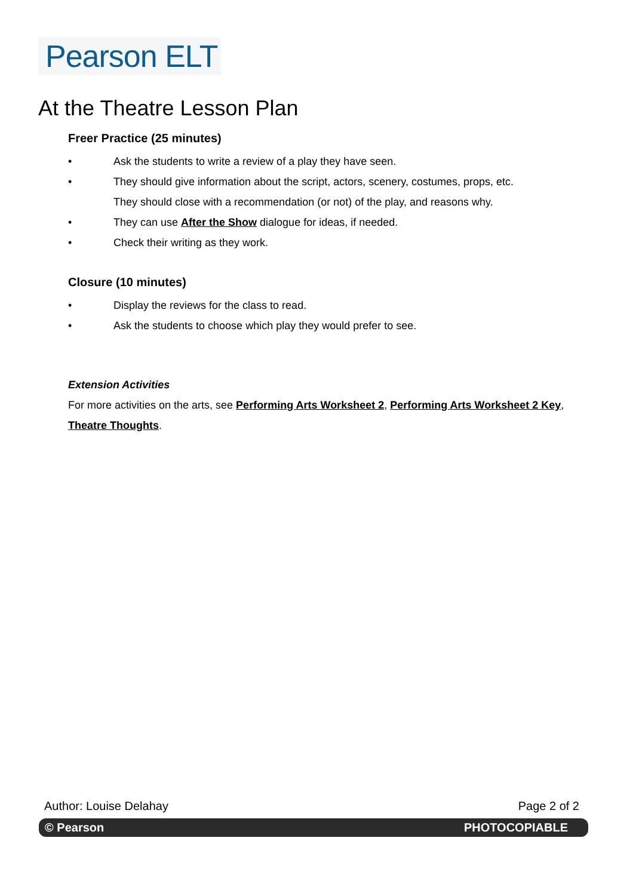Pearson ELT
At the Theatre Lesson Plan
Freer Practice (25 minutes)
• Ask the students to write a review of a play they have seen.
• They should give information about the script, actors, scenery, costumes, props, etc.
They should close with a recommendation (or not) of the play, and reasons why.
• They can use After the Show dialogue for ideas, if needed.
• Check their writing as they work.
Closure (10 minutes)
• Display the reviews for the class to read.
• Ask the students to choose which play they would prefer to see.
Extension Activities
For more activities on the arts, see Performing Arts Worksheet 2, Performing Arts Worksheet 2 Key, Theatre Thoughts.
Author: Louise Delahay Page 2 of 2
© Pearson PHOTOCOPIABLE